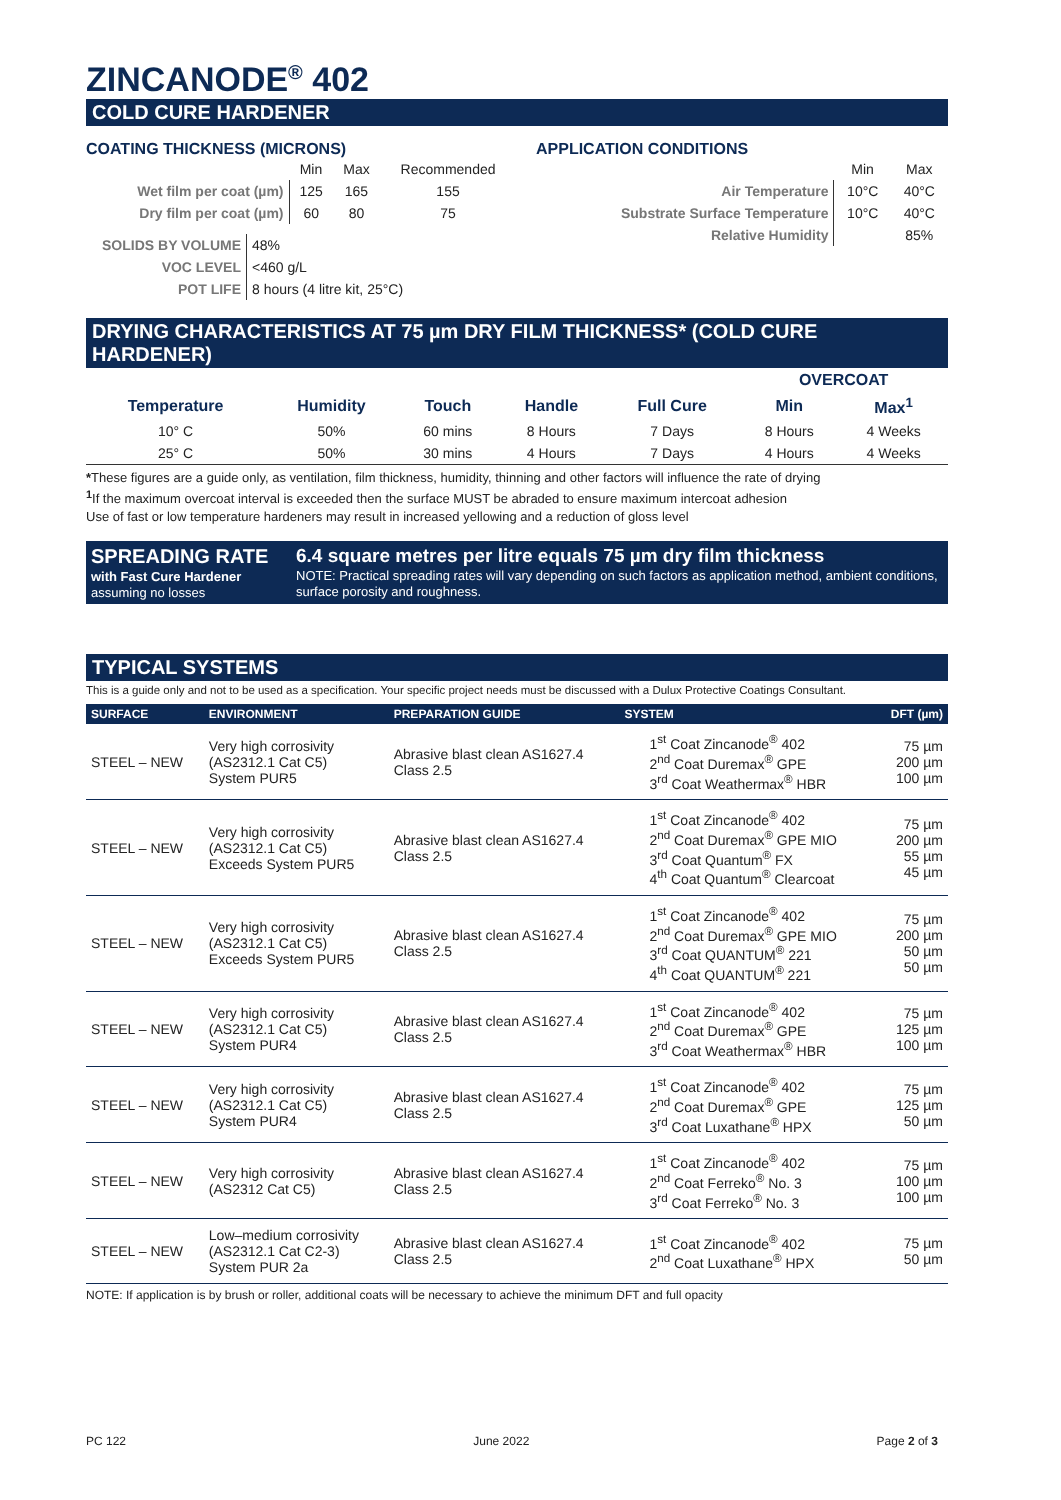ZINCANODE<sup>®</sup> 402
COLD CURE HARDENER
COATING THICKNESS (MICRONS)
| | Min | Max | Recommended |
| Wet film per coat (µm) | 125 | 165 | 155 |
| Dry film per coat (µm) | 60 | 80 | 75 |
| SOLIDS BY VOLUME | 48% |
| VOC LEVEL | <460 g/L |
| POT LIFE | 8 hours (4 litre kit, 25°C) |
APPLICATION CONDITIONS
| | Min | Max |
| Air Temperature | 10°C | 40°C |
| Substrate Surface Temperature | 10°C | 40°C |
| Relative Humidity | | 85% |
DRYING CHARACTERISTICS AT 75 µm DRY FILM THICKNESS* (COLD CURE HARDENER)
| | | | | | OVERCOAT | |
| --- | --- | --- | --- | --- | --- | --- |
| Temperature | Humidity | Touch | Handle | Full Cure | Min | Max<sup>1</sup> |
| 10° C | 50% | 60 mins | 8 Hours | 7 Days | 8 Hours | 4 Weeks |
| 25° C | 50% | 30 mins | 4 Hours | 7 Days | 4 Hours | 4 Weeks |
*These figures are a guide only, as ventilation, film thickness, humidity, thinning and other factors will influence the rate of drying
<sup>1</sup> If the maximum overcoat interval is exceeded then the surface MUST be abraded to ensure maximum intercoat adhesion
Use of fast or low temperature hardeners may result in increased yellowing and a reduction of gloss level
SPREADING RATE
with Fast Cure Hardener
assuming no losses
6.4 square metres per litre equals 75 µm dry film thickness
NOTE: Practical spreading rates will vary depending on such factors as application method, ambient conditions, surface porosity and roughness.
TYPICAL SYSTEMS
This is a guide only and not to be used as a specification. Your specific project needs must be discussed with a Dulux Protective Coatings Consultant.
| SURFACE | ENVIRONMENT | PREPARATION GUIDE | SYSTEM | DFT (µm) |
| --- | --- | --- | --- | --- |
| STEEL – NEW | Very high corrosivity (AS2312.1 Cat C5) System PUR5 | Abrasive blast clean AS1627.4 Class 2.5 | 1<sup>st</sup> Coat Zincanode<sup>®</sup> 402 2<sup>nd</sup> Coat Duremax<sup>®</sup> GPE 3<sup>rd</sup> Coat Weathermax<sup>®</sup> HBR | 75 µm 200 µm 100 µm |
| STEEL – NEW | Very high corrosivity (AS2312.1 Cat C5) Exceeds System PUR5 | Abrasive blast clean AS1627.4 Class 2.5 | 1<sup>st</sup> Coat Zincanode<sup>®</sup> 402 2<sup>nd</sup> Coat Duremax<sup>®</sup> GPE MIO 3<sup>rd</sup> Coat Quantum<sup>®</sup> FX 4<sup>th</sup> Coat Quantum<sup>®</sup> Clearcoat | 75 µm 200 µm 55 µm 45 µm |
| STEEL – NEW | Very high corrosivity (AS2312.1 Cat C5) Exceeds System PUR5 | Abrasive blast clean AS1627.4 Class 2.5 | 1<sup>st</sup> Coat Zincanode<sup>®</sup> 402 2<sup>nd</sup> Coat Duremax<sup>®</sup> GPE MIO 3<sup>rd</sup> Coat QUANTUM<sup>®</sup> 221 4<sup>th</sup> Coat QUANTUM<sup>®</sup> 221 | 75 µm 200 µm 50 µm 50 µm |
| STEEL – NEW | Very high corrosivity (AS2312.1 Cat C5) System PUR4 | Abrasive blast clean AS1627.4 Class 2.5 | 1<sup>st</sup> Coat Zincanode<sup>®</sup> 402 2<sup>nd</sup> Coat Duremax<sup>®</sup> GPE 3<sup>rd</sup> Coat Weathermax<sup>®</sup> HBR | 75 µm 125 µm 100 µm |
| STEEL – NEW | Very high corrosivity (AS2312.1 Cat C5) System PUR4 | Abrasive blast clean AS1627.4 Class 2.5 | 1<sup>st</sup> Coat Zincanode<sup>®</sup> 402 2<sup>nd</sup> Coat Duremax<sup>®</sup> GPE 3<sup>rd</sup> Coat Luxathane<sup>®</sup> HPX | 75 µm 125 µm 50 µm |
| STEEL – NEW | Very high corrosivity (AS2312 Cat C5) | Abrasive blast clean AS1627.4 Class 2.5 | 1<sup>st</sup> Coat Zincanode<sup>®</sup> 402 2<sup>nd</sup> Coat Ferreko<sup>®</sup> No. 3 3<sup>rd</sup> Coat Ferreko<sup>®</sup> No. 3 | 75 µm 100 µm 100 µm |
| STEEL – NEW | Low–medium corrosivity (AS2312.1 Cat C2-3) System PUR 2a | Abrasive blast clean AS1627.4 Class 2.5 | 1<sup>st</sup> Coat Zincanode<sup>®</sup> 402 2<sup>nd</sup> Coat Luxathane<sup>®</sup> HPX | 75 µm 50 µm |
NOTE: If application is by brush or roller, additional coats will be necessary to achieve the minimum DFT and full opacity
PC 122 June 2022 Page 2 of 3